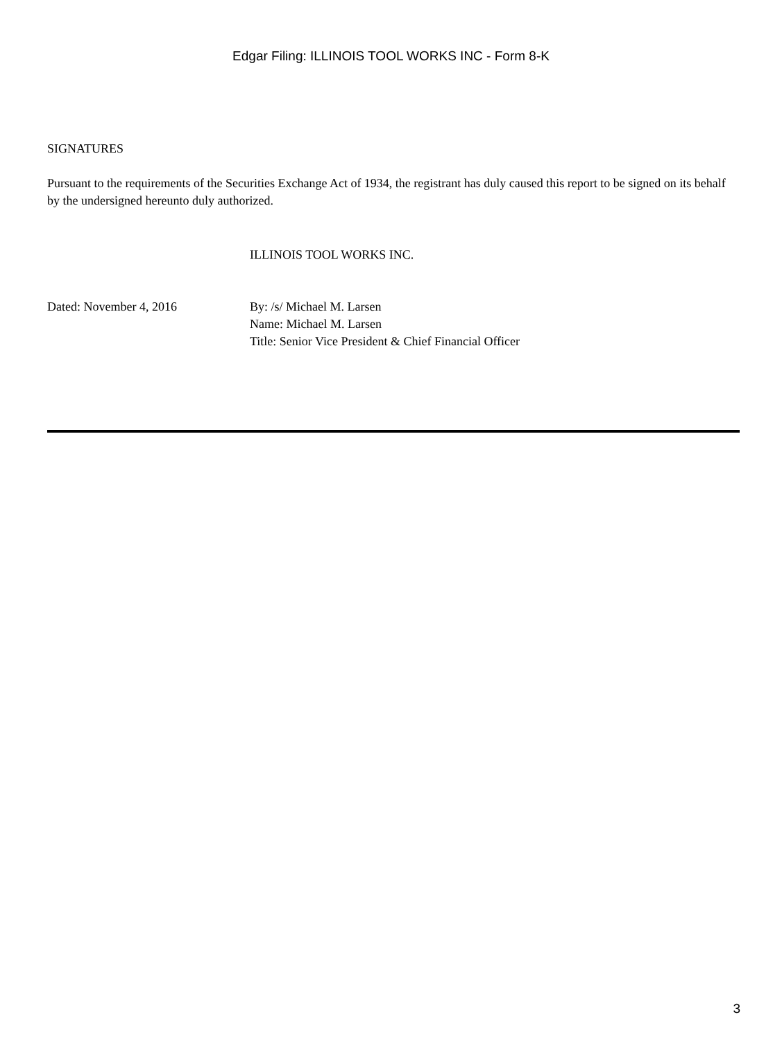Edgar Filing: ILLINOIS TOOL WORKS INC - Form 8-K
SIGNATURES
Pursuant to the requirements of the Securities Exchange Act of 1934, the registrant has duly caused this report to be signed on its behalf by the undersigned hereunto duly authorized.
ILLINOIS TOOL WORKS INC.
Dated: November 4, 2016 By: /s/ Michael M. Larsen
Name: Michael M. Larsen
Title: Senior Vice President & Chief Financial Officer
3